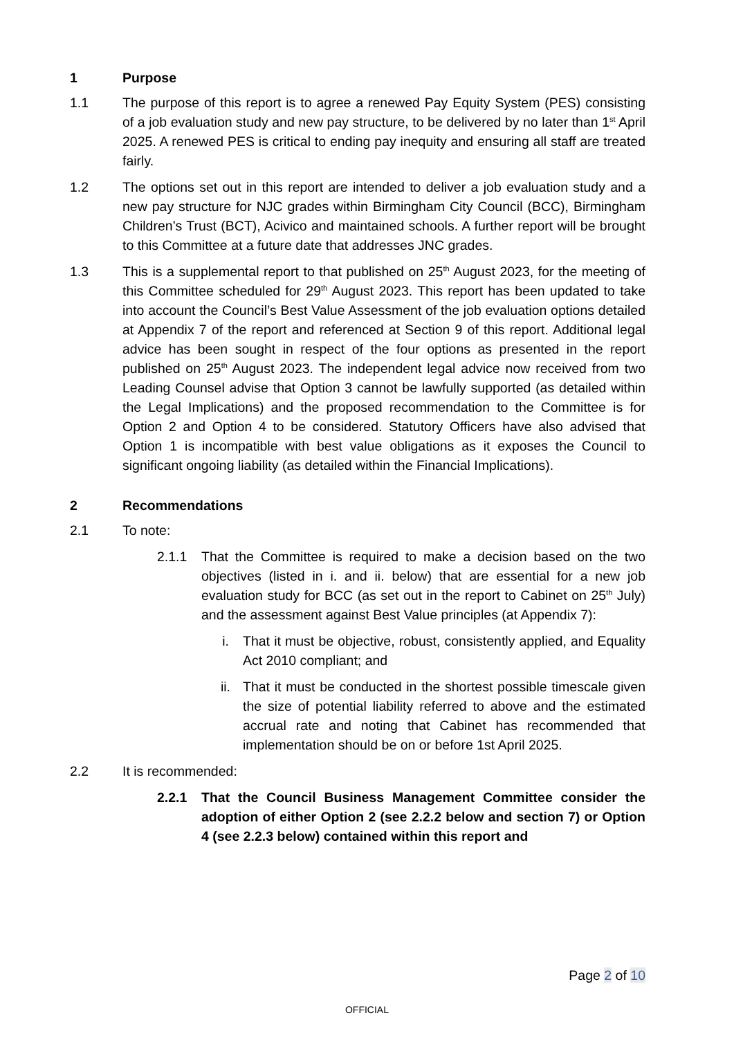1 Purpose
1.1 The purpose of this report is to agree a renewed Pay Equity System (PES) consisting of a job evaluation study and new pay structure, to be delivered by no later than 1<sup>st</sup> April 2025. A renewed PES is critical to ending pay inequity and ensuring all staff are treated fairly.
1.2 The options set out in this report are intended to deliver a job evaluation study and a new pay structure for NJC grades within Birmingham City Council (BCC), Birmingham Children’s Trust (BCT), Acivico and maintained schools. A further report will be brought to this Committee at a future date that addresses JNC grades.
1.3 This is a supplemental report to that published on 25<sup>th</sup> August 2023, for the meeting of this Committee scheduled for 29<sup>th</sup> August 2023. This report has been updated to take into account the Council’s Best Value Assessment of the job evaluation options detailed at Appendix 7 of the report and referenced at Section 9 of this report. Additional legal advice has been sought in respect of the four options as presented in the report published on 25<sup>th</sup> August 2023. The independent legal advice now received from two Leading Counsel advise that Option 3 cannot be lawfully supported (as detailed within the Legal Implications) and the proposed recommendation to the Committee is for Option 2 and Option 4 to be considered. Statutory Officers have also advised that Option 1 is incompatible with best value obligations as it exposes the Council to significant ongoing liability (as detailed within the Financial Implications).
2 Recommendations
2.1 To note:
2.1.1 That the Committee is required to make a decision based on the two objectives (listed in i. and ii. below) that are essential for a new job evaluation study for BCC (as set out in the report to Cabinet on 25<sup>th</sup> July) and the assessment against Best Value principles (at Appendix 7):
i. That it must be objective, robust, consistently applied, and Equality Act 2010 compliant; and
ii. That it must be conducted in the shortest possible timescale given the size of potential liability referred to above and the estimated accrual rate and noting that Cabinet has recommended that implementation should be on or before 1st April 2025.
2.2 It is recommended:
2.2.1 That the Council Business Management Committee consider the adoption of either Option 2 (see 2.2.2 below and section 7) or Option 4 (see 2.2.3 below) contained within this report and
Page 2 of 10
OFFICIAL